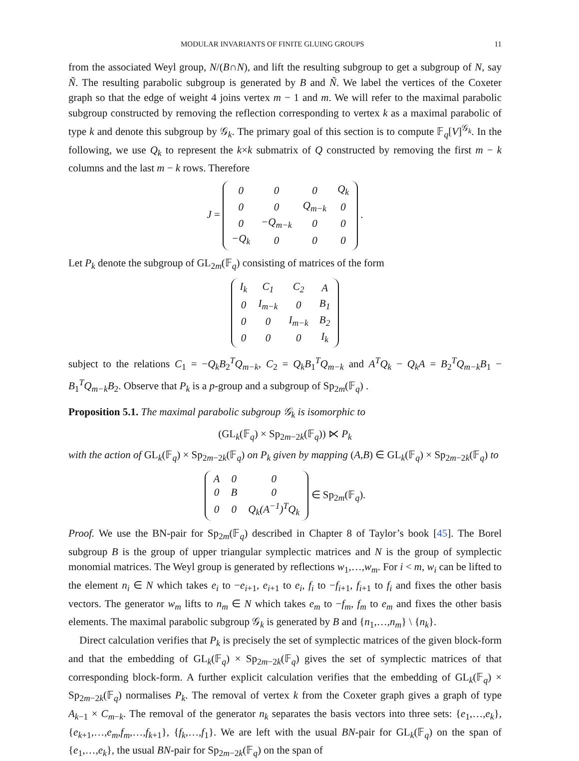MODULAR INVARIANTS OF FINITE GLUING GROUPS 11
from the associated Weyl group, N/(B∩N), and lift the resulting subgroup to get a subgroup of N, say Ñ. The resulting parabolic subgroup is generated by B and Ñ. We label the vertices of the Coxeter graph so that the edge of weight 4 joins vertex m − 1 and m. We will refer to the maximal parabolic subgroup constructed by removing the reflection corresponding to vertex k as a maximal parabolic of type k and denote this subgroup by 𝒢<sub>k</sub>. The primary goal of this section is to compute 𝔽<sub>q</sub>[V]<sup>𝒢<sub>k</sub></sup>. In the following, we use Q<sub>k</sub> to represent the k×k submatrix of Q constructed by removing the first m − k columns and the last m − k rows. Therefore
J =
| 0 | 0 | 0 | Q<sub>k</sub> |
| 0 | 0 | Q<sub>m−k</sub> | 0 |
| 0 | −Q<sub>m−k</sub> | 0 | 0 |
| −Q<sub>k</sub> | 0 | 0 | 0 |
.
Let P<sub>k</sub> denote the subgroup of GL<sub>2m</sub>(𝔽<sub>q</sub>) consisting of matrices of the form
| I<sub>k</sub> | C<sub>1</sub> | C<sub>2</sub> | A |
| 0 | I<sub>m−k</sub> | 0 | B<sub>1</sub> |
| 0 | 0 | I<sub>m−k</sub> | B<sub>2</sub> |
| 0 | 0 | 0 | I<sub>k</sub> |
subject to the relations C<sub>1</sub> = −Q<sub>k</sub>B<sub>2</sub><sup>T</sup>Q<sub>m−k</sub>, C<sub>2</sub> = Q<sub>k</sub>B<sub>1</sub><sup>T</sup>Q<sub>m−k</sub> and A<sup>T</sup>Q<sub>k</sub> − Q<sub>k</sub>A = B<sub>2</sub><sup>T</sup>Q<sub>m−k</sub>B<sub>1</sub> − B<sub>1</sub><sup>T</sup>Q<sub>m−k</sub>B<sub>2</sub>. Observe that P<sub>k</sub> is a p-group and a subgroup of Sp<sub>2m</sub>(𝔽<sub>q</sub>) .
Proposition 5.1. The maximal parabolic subgroup 𝒢<sub>k</sub> is isomorphic to
(GL<sub>k</sub>(𝔽<sub>q</sub>) × Sp<sub>2m−2k</sub>(𝔽<sub>q</sub>)) ⋉ P<sub>k</sub>
with the action of GL<sub>k</sub>(𝔽<sub>q</sub>) × Sp<sub>2m−2k</sub>(𝔽<sub>q</sub>) on P<sub>k</sub> given by mapping (A,B) ∈ GL<sub>k</sub>(𝔽<sub>q</sub>) × Sp<sub>2m−2k</sub>(𝔽<sub>q</sub>) to
| A | 0 | 0 |
| 0 | B | 0 |
| 0 | 0 | Q<sub>k</sub>(A<sup>−1</sup>)<sup>T</sup>Q<sub>k</sub> |
∈ Sp<sub>2m</sub>(𝔽<sub>q</sub>).
Proof. We use the BN-pair for Sp<sub>2m</sub>(𝔽<sub>q</sub>) described in Chapter 8 of Taylor’s book [45]. The Borel subgroup B is the group of upper triangular symplectic matrices and N is the group of symplectic monomial matrices. The Weyl group is generated by reflections w<sub>1</sub>,…,w<sub>m</sub>. For i < m, w<sub>i</sub> can be lifted to the element n<sub>i</sub> ∈ N which takes e<sub>i</sub> to −e<sub>i+1</sub>, e<sub>i+1</sub> to e<sub>i</sub>, f<sub>i</sub> to −f<sub>i+1</sub>, f<sub>i+1</sub> to f<sub>i</sub> and fixes the other basis vectors. The generator w<sub>m</sub> lifts to n<sub>m</sub> ∈ N which takes e<sub>m</sub> to −f<sub>m</sub>, f<sub>m</sub> to e<sub>m</sub> and fixes the other basis elements. The maximal parabolic subgroup 𝒢<sub>k</sub> is generated by B and {n<sub>1</sub>,…,n<sub>m</sub>} \ {n<sub>k</sub>}.
Direct calculation verifies that P<sub>k</sub> is precisely the set of symplectic matrices of the given block-form and that the embedding of GL<sub>k</sub>(𝔽<sub>q</sub>) × Sp<sub>2m−2k</sub>(𝔽<sub>q</sub>) gives the set of symplectic matrices of that corresponding block-form. A further explicit calculation verifies that the embedding of GL<sub>k</sub>(𝔽<sub>q</sub>) × Sp<sub>2m−2k</sub>(𝔽<sub>q</sub>) normalises P<sub>k</sub>. The removal of vertex k from the Coxeter graph gives a graph of type A<sub>k−1</sub> × C<sub>m−k</sub>. The removal of the generator n<sub>k</sub> separates the basis vectors into three sets: {e<sub>1</sub>,…,e<sub>k</sub>}, {e<sub>k+1</sub>,…,e<sub>m</sub>,f<sub>m</sub>,…,f<sub>k+1</sub>}, {f<sub>k</sub>,…,f<sub>1</sub>}. We are left with the usual BN-pair for GL<sub>k</sub>(𝔽<sub>q</sub>) on the span of {e<sub>1</sub>,…,e<sub>k</sub>}, the usual BN-pair for Sp<sub>2m−2k</sub>(𝔽<sub>q</sub>) on the span of